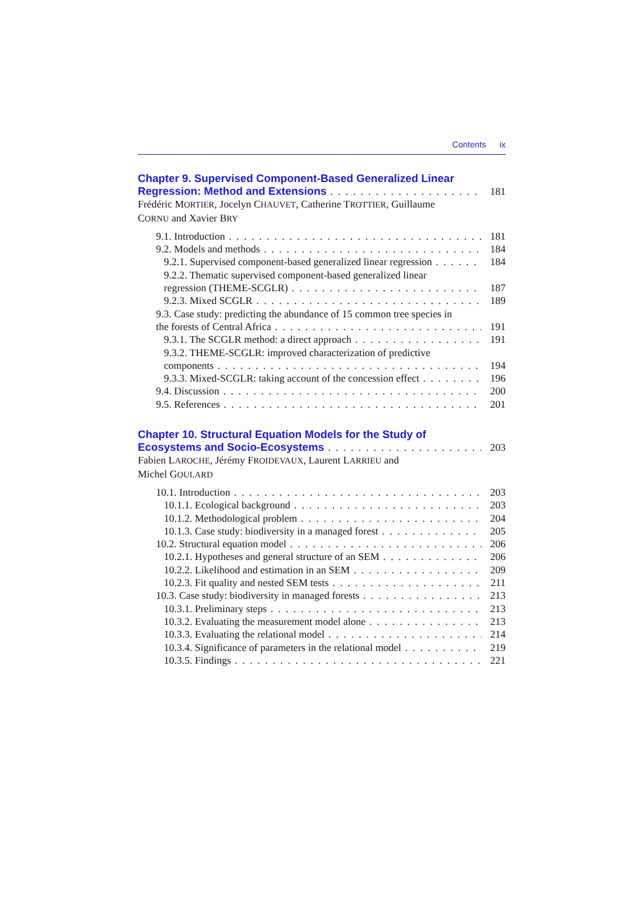Contents ix
Chapter 9. Supervised Component-Based Generalized Linear
Regression: Method and Extensions 181
Frédéric MORTIER, Jocelyn CHAUVET, Catherine TROTTIER, Guillaume
CORNU and Xavier BRY
9.1. Introduction 181
9.2. Models and methods 184
9.2.1. Supervised component-based generalized linear regression 184
9.2.2. Thematic supervised component-based generalized linear
regression (THEME-SCGLR) 187
9.2.3. Mixed SCGLR 189
9.3. Case study: predicting the abundance of 15 common tree species in
the forests of Central Africa 191
9.3.1. The SCGLR method: a direct approach 191
9.3.2. THEME-SCGLR: improved characterization of predictive
components 194
9.3.3. Mixed-SCGLR: taking account of the concession effect 196
9.4. Discussion 200
9.5. References 201
Chapter 10. Structural Equation Models for the Study of
Ecosystems and Socio-Ecosystems 203
Fabien LAROCHE, Jérémy FROIDEVAUX, Laurent LARRIEU and
Michel GOULARD
10.1. Introduction 203
10.1.1. Ecological background 203
10.1.2. Methodological problem 204
10.1.3. Case study: biodiversity in a managed forest 205
10.2. Structural equation model 206
10.2.1. Hypotheses and general structure of an SEM 206
10.2.2. Likelihood and estimation in an SEM 209
10.2.3. Fit quality and nested SEM tests 211
10.3. Case study: biodiversity in managed forests 213
10.3.1. Preliminary steps 213
10.3.2. Evaluating the measurement model alone 213
10.3.3. Evaluating the relational model 214
10.3.4. Significance of parameters in the relational model 219
10.3.5. Findings 221